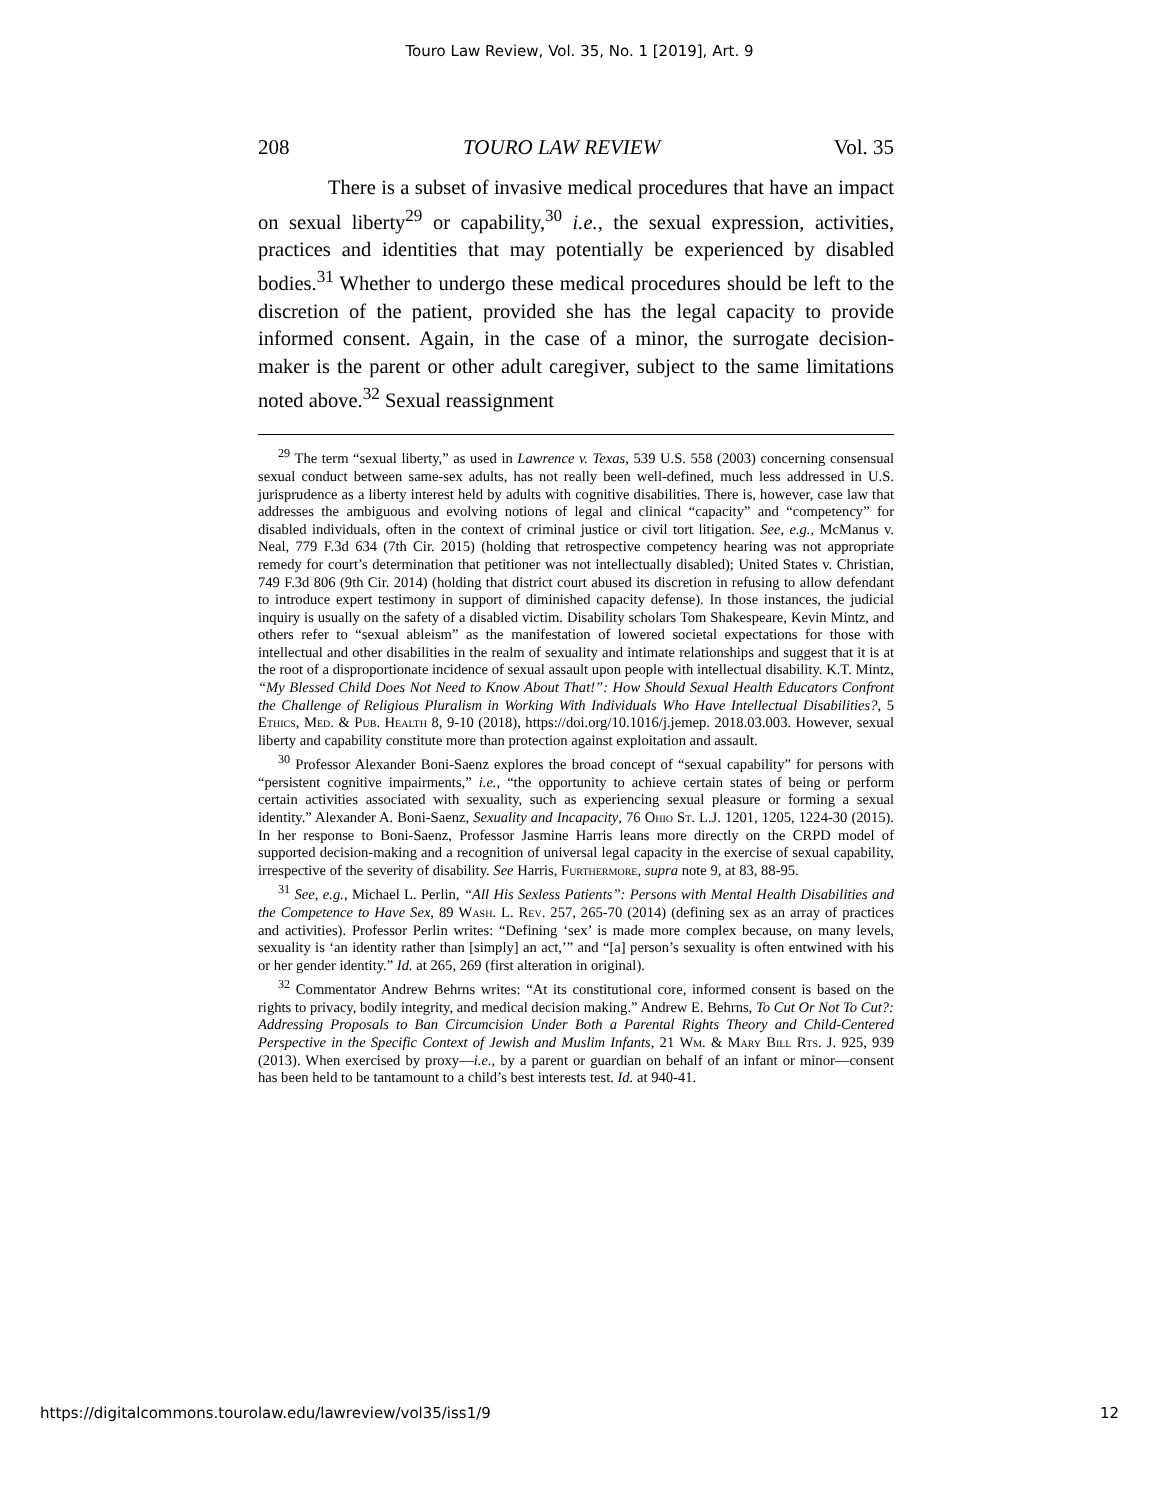Touro Law Review, Vol. 35, No. 1 [2019], Art. 9
208 TOURO LAW REVIEW Vol. 35
There is a subset of invasive medical procedures that have an impact on sexual liberty<sup>29</sup> or capability,<sup>30</sup> i.e., the sexual expression, activities, practices and identities that may potentially be experienced by disabled bodies.<sup>31</sup> Whether to undergo these medical procedures should be left to the discretion of the patient, provided she has the legal capacity to provide informed consent. Again, in the case of a minor, the surrogate decision-maker is the parent or other adult caregiver, subject to the same limitations noted above.<sup>32</sup> Sexual reassignment
<sup>29</sup> The term “sexual liberty,” as used in Lawrence v. Texas, 539 U.S. 558 (2003) concerning consensual sexual conduct between same-sex adults, has not really been well-defined, much less addressed in U.S. jurisprudence as a liberty interest held by adults with cognitive disabilities. There is, however, case law that addresses the ambiguous and evolving notions of legal and clinical “capacity” and “competency” for disabled individuals, often in the context of criminal justice or civil tort litigation. See, e.g., McManus v. Neal, 779 F.3d 634 (7th Cir. 2015) (holding that retrospective competency hearing was not appropriate remedy for court’s determination that petitioner was not intellectually disabled); United States v. Christian, 749 F.3d 806 (9th Cir. 2014) (holding that district court abused its discretion in refusing to allow defendant to introduce expert testimony in support of diminished capacity defense). In those instances, the judicial inquiry is usually on the safety of a disabled victim. Disability scholars Tom Shakespeare, Kevin Mintz, and others refer to “sexual ableism” as the manifestation of lowered societal expectations for those with intellectual and other disabilities in the realm of sexuality and intimate relationships and suggest that it is at the root of a disproportionate incidence of sexual assault upon people with intellectual disability. K.T. Mintz, “My Blessed Child Does Not Need to Know About That!”: How Should Sexual Health Educators Confront the Challenge of Religious Pluralism in Working With Individuals Who Have Intellectual Disabilities?, 5 Ethics, Med. & Pub. Health 8, 9-10 (2018), https://doi.org/10.1016/j.jemep. 2018.03.003. However, sexual liberty and capability constitute more than protection against exploitation and assault.
<sup>30</sup> Professor Alexander Boni-Saenz explores the broad concept of “sexual capability” for persons with “persistent cognitive impairments,” i.e., “the opportunity to achieve certain states of being or perform certain activities associated with sexuality, such as experiencing sexual pleasure or forming a sexual identity.” Alexander A. Boni-Saenz, Sexuality and Incapacity, 76 Ohio St. L.J. 1201, 1205, 1224-30 (2015). In her response to Boni-Saenz, Professor Jasmine Harris leans more directly on the CRPD model of supported decision-making and a recognition of universal legal capacity in the exercise of sexual capability, irrespective of the severity of disability. See Harris, Furthermore, supra note 9, at 83, 88-95.
<sup>31</sup> See, e.g., Michael L. Perlin, “All His Sexless Patients”: Persons with Mental Health Disabilities and the Competence to Have Sex, 89 Wash. L. Rev. 257, 265-70 (2014) (defining sex as an array of practices and activities). Professor Perlin writes: “Defining ‘sex’ is made more complex because, on many levels, sexuality is ‘an identity rather than [simply] an act,’” and “[a] person’s sexuality is often entwined with his or her gender identity.” Id. at 265, 269 (first alteration in original).
<sup>32</sup> Commentator Andrew Behrns writes: “At its constitutional core, informed consent is based on the rights to privacy, bodily integrity, and medical decision making.” Andrew E. Behrns, To Cut Or Not To Cut?: Addressing Proposals to Ban Circumcision Under Both a Parental Rights Theory and Child-Centered Perspective in the Specific Context of Jewish and Muslim Infants, 21 Wm. & Mary Bill Rts. J. 925, 939 (2013). When exercised by proxy—i.e., by a parent or guardian on behalf of an infant or minor—consent has been held to be tantamount to a child’s best interests test. Id. at 940-41.
https://digitalcommons.tourolaw.edu/lawreview/vol35/iss1/9 12